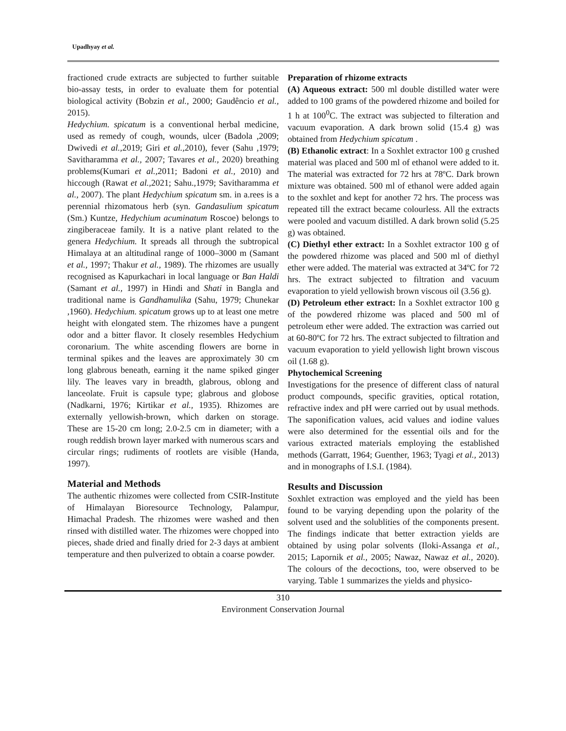Upadhyay et al.
fractioned crude extracts are subjected to further suitable bio-assay tests, in order to evaluate them for potential biological activity (Bobzin et al., 2000; Gaudêncio et al., 2015).
Hedychium. spicatum is a conventional herbal medicine, used as remedy of cough, wounds, ulcer (Badola ,2009; Dwivedi et al., 2019; Giri et al., 2010), fever (Sahu ,1979; Savitharamma et al., 2007; Tavares et al., 2020) breathing problems(Kumari et al., 2011; Badoni et al., 2010) and hiccough (Rawat et al., 2021; Sahu.,1979; Savitharamma et al., 2007). The plant Hedychium spicatum sm. in a.rees is a perennial rhizomatous herb (syn. Gandasulium spicatum (Sm.) Kuntze, Hedychium acuminatum Roscoe) belongs to zingiberaceae family. It is a native plant related to the genera Hedychium. It spreads all through the subtropical Himalaya at an altitudinal range of 1000–3000 m (Samant et al., 1997; Thakur et al., 1989). The rhizomes are usually recognised as Kapurkachari in local language or Ban Haldi (Samant et al., 1997) in Hindi and Shati in Bangla and traditional name is Gandhamulika (Sahu, 1979; Chunekar ,1960). Hedychium. spicatum grows up to at least one metre height with elongated stem. The rhizomes have a pungent odor and a bitter flavor. It closely resembles Hedychium coronarium. The white ascending flowers are borne in terminal spikes and the leaves are approximately 30 cm long glabrous beneath, earning it the name spiked ginger lily. The leaves vary in breadth, glabrous, oblong and lanceolate. Fruit is capsule type; glabrous and globose (Nadkarni, 1976; Kirtikar et al., 1935). Rhizomes are externally yellowish-brown, which darken on storage. These are 15-20 cm long; 2.0-2.5 cm in diameter; with a rough reddish brown layer marked with numerous scars and circular rings; rudiments of rootlets are visible (Handa, 1997).
Material and Methods
The authentic rhizomes were collected from CSIR-Institute of Himalayan Bioresource Technology, Palampur, Himachal Pradesh. The rhizomes were washed and then rinsed with distilled water. The rhizomes were chopped into pieces, shade dried and finally dried for 2-3 days at ambient temperature and then pulverized to obtain a coarse powder.
Preparation of rhizome extracts
(A) Aqueous extract: 500 ml double distilled water were added to 100 grams of the powdered rhizome and boiled for 1 h at 100<sup>0</sup>C. The extract was subjected to filteration and vacuum evaporation. A dark brown solid (15.4 g) was obtained from Hedychium spicatum .
(B) Ethanolic extract: In a Soxhlet extractor 100 g crushed material was placed and 500 ml of ethanol were added to it. The material was extracted for 72 hrs at 78ºC. Dark brown mixture was obtained. 500 ml of ethanol were added again to the soxhlet and kept for another 72 hrs. The process was repeated till the extract became colourless. All the extracts were pooled and vacuum distilled. A dark brown solid (5.25 g) was obtained.
(C) Diethyl ether extract: In a Soxhlet extractor 100 g of the powdered rhizome was placed and 500 ml of diethyl ether were added. The material was extracted at 34ºC for 72 hrs. The extract subjected to filtration and vacuum evaporation to yield yellowish brown viscous oil (3.56 g).
(D) Petroleum ether extract: In a Soxhlet extractor 100 g of the powdered rhizome was placed and 500 ml of petroleum ether were added. The extraction was carried out at 60-80ºC for 72 hrs. The extract subjected to filtration and vacuum evaporation to yield yellowish light brown viscous oil (1.68 g).
Phytochemical Screening
Investigations for the presence of different class of natural product compounds, specific gravities, optical rotation, refractive index and pH were carried out by usual methods. The saponification values, acid values and iodine values were also determined for the essential oils and for the various extracted materials employing the established methods (Garratt, 1964; Guenther, 1963; Tyagi et al., 2013) and in monographs of I.S.I. (1984).
Results and Discussion
Soxhlet extraction was employed and the yield has been found to be varying depending upon the polarity of the solvent used and the solublities of the components present. The findings indicate that better extraction yields are obtained by using polar solvents (Iloki-Assanga et al., 2015; Lapornik et al., 2005; Nawaz, Nawaz et al., 2020). The colours of the decoctions, too, were observed to be varying. Table 1 summarizes the yields and physico-
310
Environment Conservation Journal